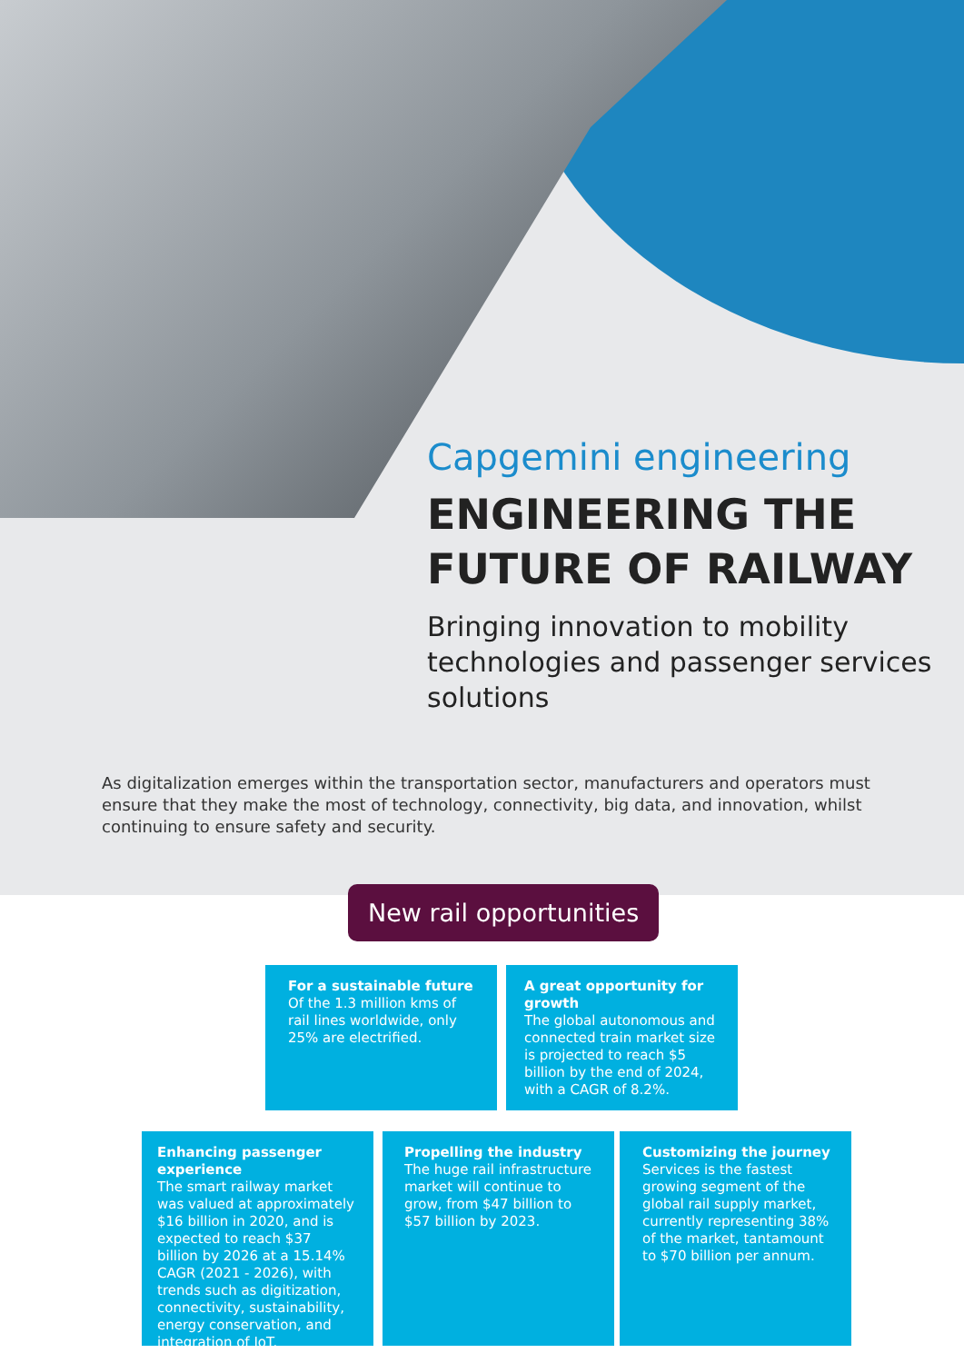Capgemini engineering
ENGINEERING THE FUTURE OF RAILWAY
Bringing innovation to mobility technologies and passenger services solutions
As digitalization emerges within the transportation sector, manufacturers and operators must ensure that they make the most of technology, connectivity, big data, and innovation, whilst continuing to ensure safety and security.
New rail opportunities
For a sustainable future
Of the 1.3 million kms of rail lines worldwide, only 25% are electrified.
A great opportunity for growth
The global autonomous and connected train market size is projected to reach $5 billion by the end of 2024, with a CAGR of 8.2%.
Enhancing passenger experience
The smart railway market was valued at approximately $16 billion in 2020, and is expected to reach $37 billion by 2026 at a 15.14% CAGR (2021 - 2026), with trends such as digitization, connectivity, sustainability, energy conservation, and integration of IoT.
Propelling the industry
The huge rail infrastructure market will continue to grow, from $47 billion to $57 billion by 2023.
Customizing the journey
Services is the fastest growing segment of the global rail supply market, currently representing 38% of the market, tantamount to $70 billion per annum.